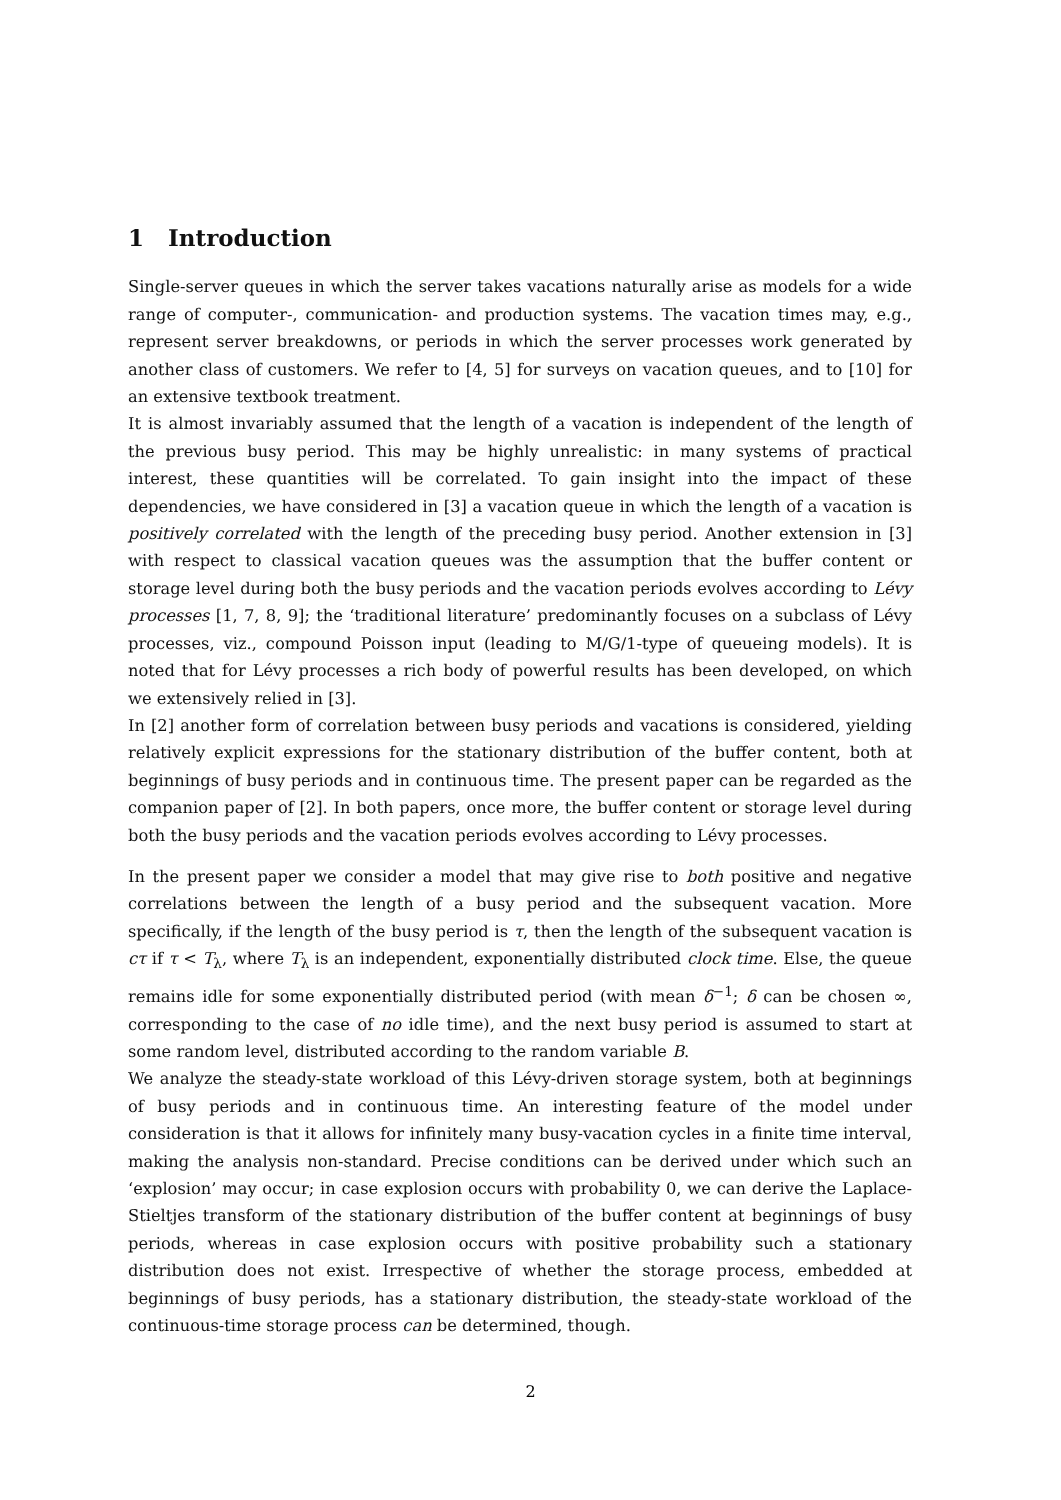1 Introduction
Single-server queues in which the server takes vacations naturally arise as models for a wide range of computer-, communication- and production systems. The vacation times may, e.g., represent server breakdowns, or periods in which the server processes work generated by another class of customers. We refer to [4, 5] for surveys on vacation queues, and to [10] for an extensive textbook treatment.
It is almost invariably assumed that the length of a vacation is independent of the length of the previous busy period. This may be highly unrealistic: in many systems of practical interest, these quantities will be correlated. To gain insight into the impact of these dependencies, we have considered in [3] a vacation queue in which the length of a vacation is positively correlated with the length of the preceding busy period. Another extension in [3] with respect to classical vacation queues was the assumption that the buffer content or storage level during both the busy periods and the vacation periods evolves according to Lévy processes [1, 7, 8, 9]; the ‘traditional literature’ predominantly focuses on a subclass of Lévy processes, viz., compound Poisson input (leading to M/G/1-type of queueing models). It is noted that for Lévy processes a rich body of powerful results has been developed, on which we extensively relied in [3].
In [2] another form of correlation between busy periods and vacations is considered, yielding relatively explicit expressions for the stationary distribution of the buffer content, both at beginnings of busy periods and in continuous time. The present paper can be regarded as the companion paper of [2]. In both papers, once more, the buffer content or storage level during both the busy periods and the vacation periods evolves according to Lévy processes.
In the present paper we consider a model that may give rise to both positive and negative correlations between the length of a busy period and the subsequent vacation. More specifically, if the length of the busy period is τ, then the length of the subsequent vacation is cτ if τ < T<sub>λ</sub>, where T<sub>λ</sub> is an independent, exponentially distributed clock time. Else, the queue remains idle for some exponentially distributed period (with mean δ<sup>−1</sup>; δ can be chosen ∞, corresponding to the case of no idle time), and the next busy period is assumed to start at some random level, distributed according to the random variable B.
We analyze the steady-state workload of this Lévy-driven storage system, both at beginnings of busy periods and in continuous time. An interesting feature of the model under consideration is that it allows for infinitely many busy-vacation cycles in a finite time interval, making the analysis non-standard. Precise conditions can be derived under which such an ‘explosion’ may occur; in case explosion occurs with probability 0, we can derive the Laplace-Stieltjes transform of the stationary distribution of the buffer content at beginnings of busy periods, whereas in case explosion occurs with positive probability such a stationary distribution does not exist. Irrespective of whether the storage process, embedded at beginnings of busy periods, has a stationary distribution, the steady-state workload of the continuous-time storage process can be determined, though.
2